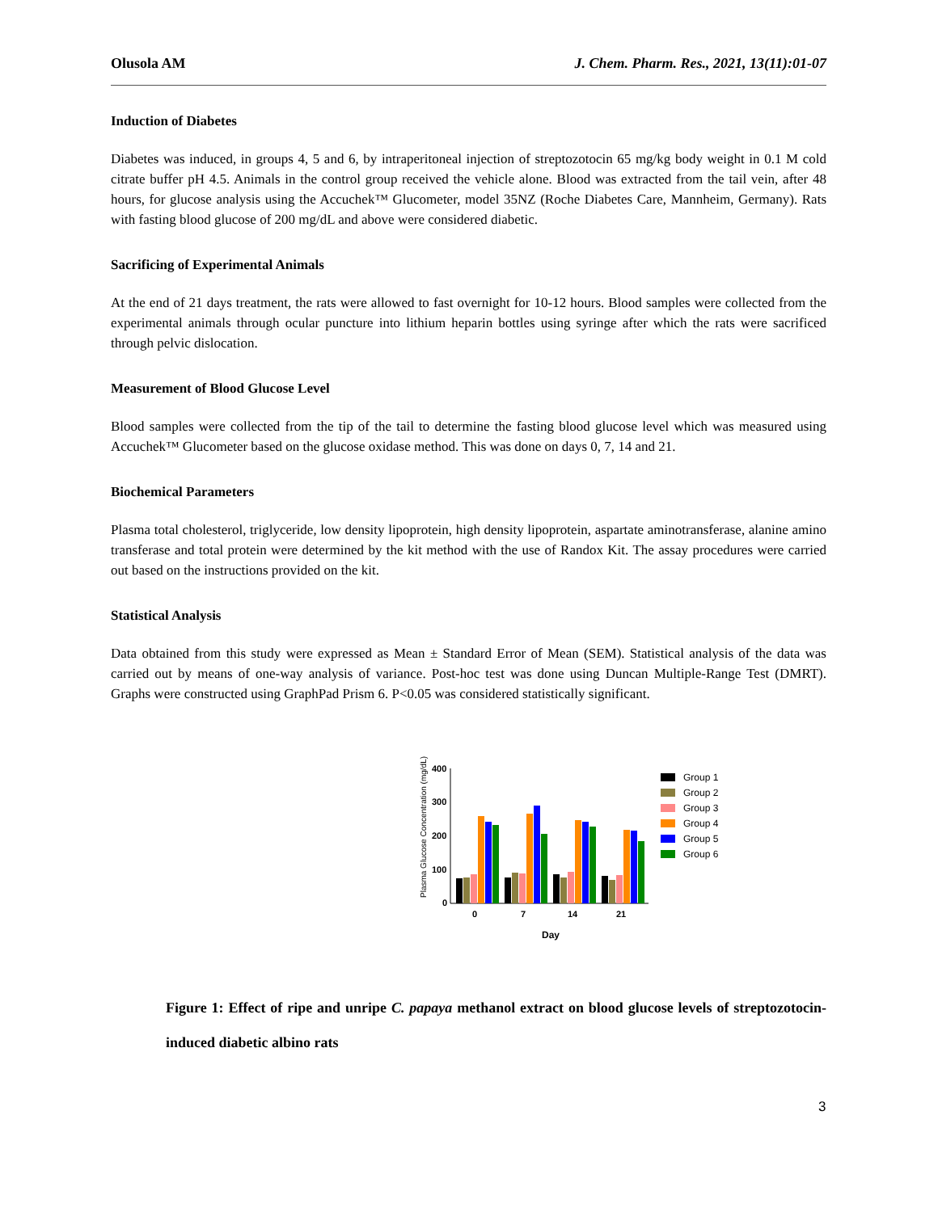Olusola AM J. Chem. Pharm. Res., 2021, 13(11):01-07
Induction of Diabetes
Diabetes was induced, in groups 4, 5 and 6, by intraperitoneal injection of streptozotocin 65 mg/kg body weight in 0.1 M cold citrate buffer pH 4.5. Animals in the control group received the vehicle alone. Blood was extracted from the tail vein, after 48 hours, for glucose analysis using the Accuchek™ Glucometer, model 35NZ (Roche Diabetes Care, Mannheim, Germany). Rats with fasting blood glucose of 200 mg/dL and above were considered diabetic.
Sacrificing of Experimental Animals
At the end of 21 days treatment, the rats were allowed to fast overnight for 10-12 hours. Blood samples were collected from the experimental animals through ocular puncture into lithium heparin bottles using syringe after which the rats were sacrificed through pelvic dislocation.
Measurement of Blood Glucose Level
Blood samples were collected from the tip of the tail to determine the fasting blood glucose level which was measured using Accuchek™ Glucometer based on the glucose oxidase method. This was done on days 0, 7, 14 and 21.
Biochemical Parameters
Plasma total cholesterol, triglyceride, low density lipoprotein, high density lipoprotein, aspartate aminotransferase, alanine amino transferase and total protein were determined by the kit method with the use of Randox Kit. The assay procedures were carried out based on the instructions provided on the kit.
Statistical Analysis
Data obtained from this study were expressed as Mean ± Standard Error of Mean (SEM). Statistical analysis of the data was carried out by means of one-way analysis of variance. Post-hoc test was done using Duncan Multiple-Range Test (DMRT). Graphs were constructed using GraphPad Prism 6. P<0.05 was considered statistically significant.
Plasma Glucose Concentration (mg/dL)
400
300
200
100
0
0
7
14
21
Day
Group 1
Group 2
Group 3
Group 4
Group 5
Group 6
Figure 1: Effect of ripe and unripe C. papaya methanol extract on blood glucose levels of streptozotocin-induced diabetic albino rats
3